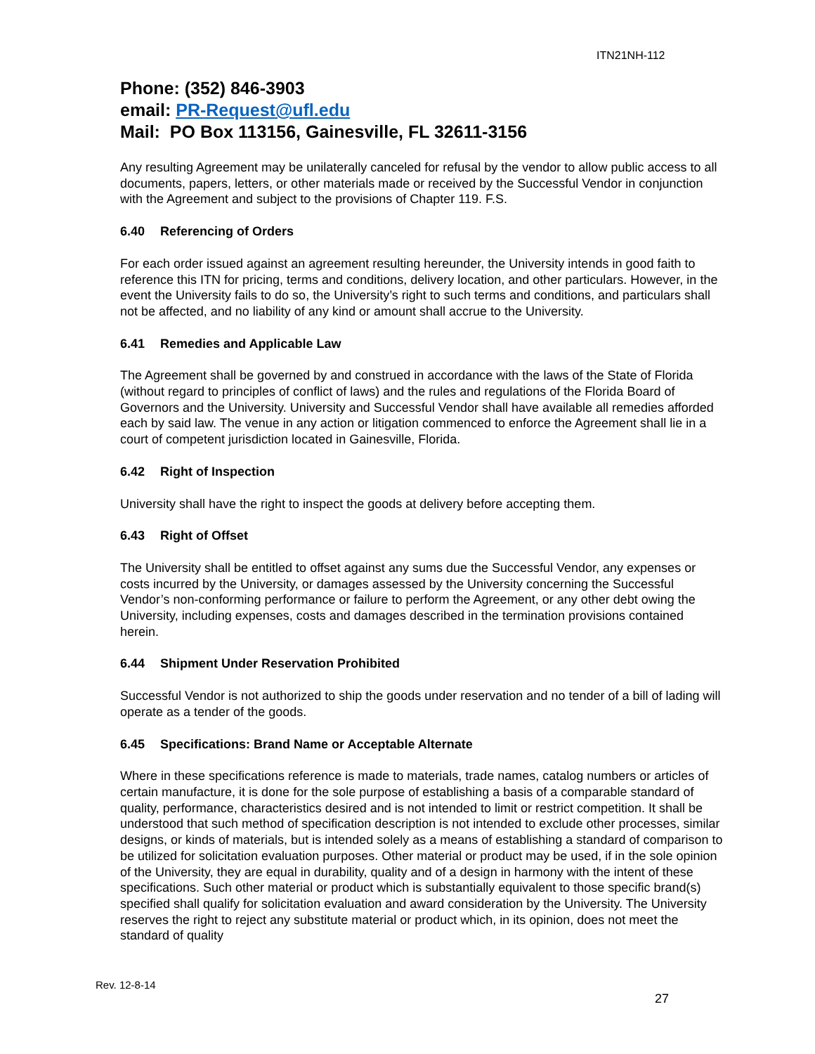ITN21NH-112
Phone: (352) 846-3903
email: PR-Request@ufl.edu
Mail: PO Box 113156, Gainesville, FL 32611-3156
Any resulting Agreement may be unilaterally canceled for refusal by the vendor to allow public access to all documents, papers, letters, or other materials made or received by the Successful Vendor in conjunction with the Agreement and subject to the provisions of Chapter 119. F.S.
6.40 Referencing of Orders
For each order issued against an agreement resulting hereunder, the University intends in good faith to reference this ITN for pricing, terms and conditions, delivery location, and other particulars. However, in the event the University fails to do so, the University’s right to such terms and conditions, and particulars shall not be affected, and no liability of any kind or amount shall accrue to the University.
6.41 Remedies and Applicable Law
The Agreement shall be governed by and construed in accordance with the laws of the State of Florida (without regard to principles of conflict of laws) and the rules and regulations of the Florida Board of Governors and the University. University and Successful Vendor shall have available all remedies afforded each by said law. The venue in any action or litigation commenced to enforce the Agreement shall lie in a court of competent jurisdiction located in Gainesville, Florida.
6.42 Right of Inspection
University shall have the right to inspect the goods at delivery before accepting them.
6.43 Right of Offset
The University shall be entitled to offset against any sums due the Successful Vendor, any expenses or costs incurred by the University, or damages assessed by the University concerning the Successful Vendor’s non-conforming performance or failure to perform the Agreement, or any other debt owing the University, including expenses, costs and damages described in the termination provisions contained herein.
6.44 Shipment Under Reservation Prohibited
Successful Vendor is not authorized to ship the goods under reservation and no tender of a bill of lading will operate as a tender of the goods.
6.45 Specifications: Brand Name or Acceptable Alternate
Where in these specifications reference is made to materials, trade names, catalog numbers or articles of certain manufacture, it is done for the sole purpose of establishing a basis of a comparable standard of quality, performance, characteristics desired and is not intended to limit or restrict competition. It shall be understood that such method of specification description is not intended to exclude other processes, similar designs, or kinds of materials, but is intended solely as a means of establishing a standard of comparison to be utilized for solicitation evaluation purposes. Other material or product may be used, if in the sole opinion of the University, they are equal in durability, quality and of a design in harmony with the intent of these specifications. Such other material or product which is substantially equivalent to those specific brand(s) specified shall qualify for solicitation evaluation and award consideration by the University. The University reserves the right to reject any substitute material or product which, in its opinion, does not meet the standard of quality
Rev. 12-8-14
27